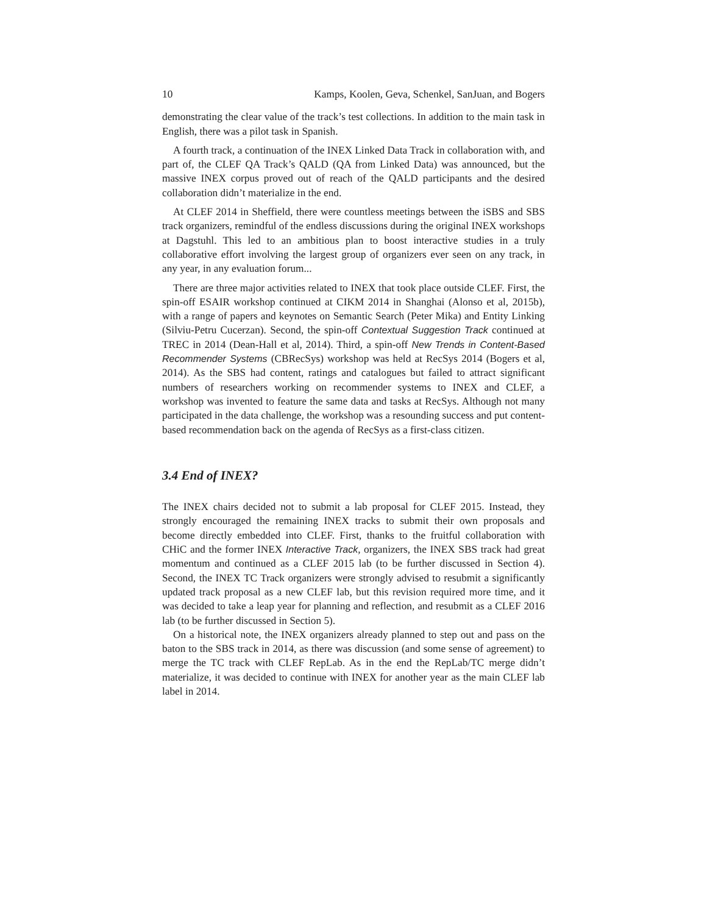10 Kamps, Koolen, Geva, Schenkel, SanJuan, and Bogers
demonstrating the clear value of the track’s test collections. In addition to the main task in English, there was a pilot task in Spanish.
A fourth track, a continuation of the INEX Linked Data Track in collaboration with, and part of, the CLEF QA Track’s QALD (QA from Linked Data) was announced, but the massive INEX corpus proved out of reach of the QALD participants and the desired collaboration didn’t materialize in the end.
At CLEF 2014 in Sheffield, there were countless meetings between the iSBS and SBS track organizers, remindful of the endless discussions during the original INEX workshops at Dagstuhl. This led to an ambitious plan to boost interactive studies in a truly collaborative effort involving the largest group of organizers ever seen on any track, in any year, in any evaluation forum...
There are three major activities related to INEX that took place outside CLEF. First, the spin-off ESAIR workshop continued at CIKM 2014 in Shanghai (Alonso et al, 2015b), with a range of papers and keynotes on Semantic Search (Peter Mika) and Entity Linking (Silviu-Petru Cucerzan). Second, the spin-off Contextual Suggestion Track continued at TREC in 2014 (Dean-Hall et al, 2014). Third, a spin-off New Trends in Content-Based Recommender Systems (CBRecSys) workshop was held at RecSys 2014 (Bogers et al, 2014). As the SBS had content, ratings and catalogues but failed to attract significant numbers of researchers working on recommender systems to INEX and CLEF, a workshop was invented to feature the same data and tasks at RecSys. Although not many participated in the data challenge, the workshop was a resounding success and put content-based recommendation back on the agenda of RecSys as a first-class citizen.
3.4 End of INEX?
The INEX chairs decided not to submit a lab proposal for CLEF 2015. Instead, they strongly encouraged the remaining INEX tracks to submit their own proposals and become directly embedded into CLEF. First, thanks to the fruitful collaboration with CHiC and the former INEX Interactive Track, organizers, the INEX SBS track had great momentum and continued as a CLEF 2015 lab (to be further discussed in Section 4). Second, the INEX TC Track organizers were strongly advised to resubmit a significantly updated track proposal as a new CLEF lab, but this revision required more time, and it was decided to take a leap year for planning and reflection, and resubmit as a CLEF 2016 lab (to be further discussed in Section 5).
On a historical note, the INEX organizers already planned to step out and pass on the baton to the SBS track in 2014, as there was discussion (and some sense of agreement) to merge the TC track with CLEF RepLab. As in the end the RepLab/TC merge didn’t materialize, it was decided to continue with INEX for another year as the main CLEF lab label in 2014.